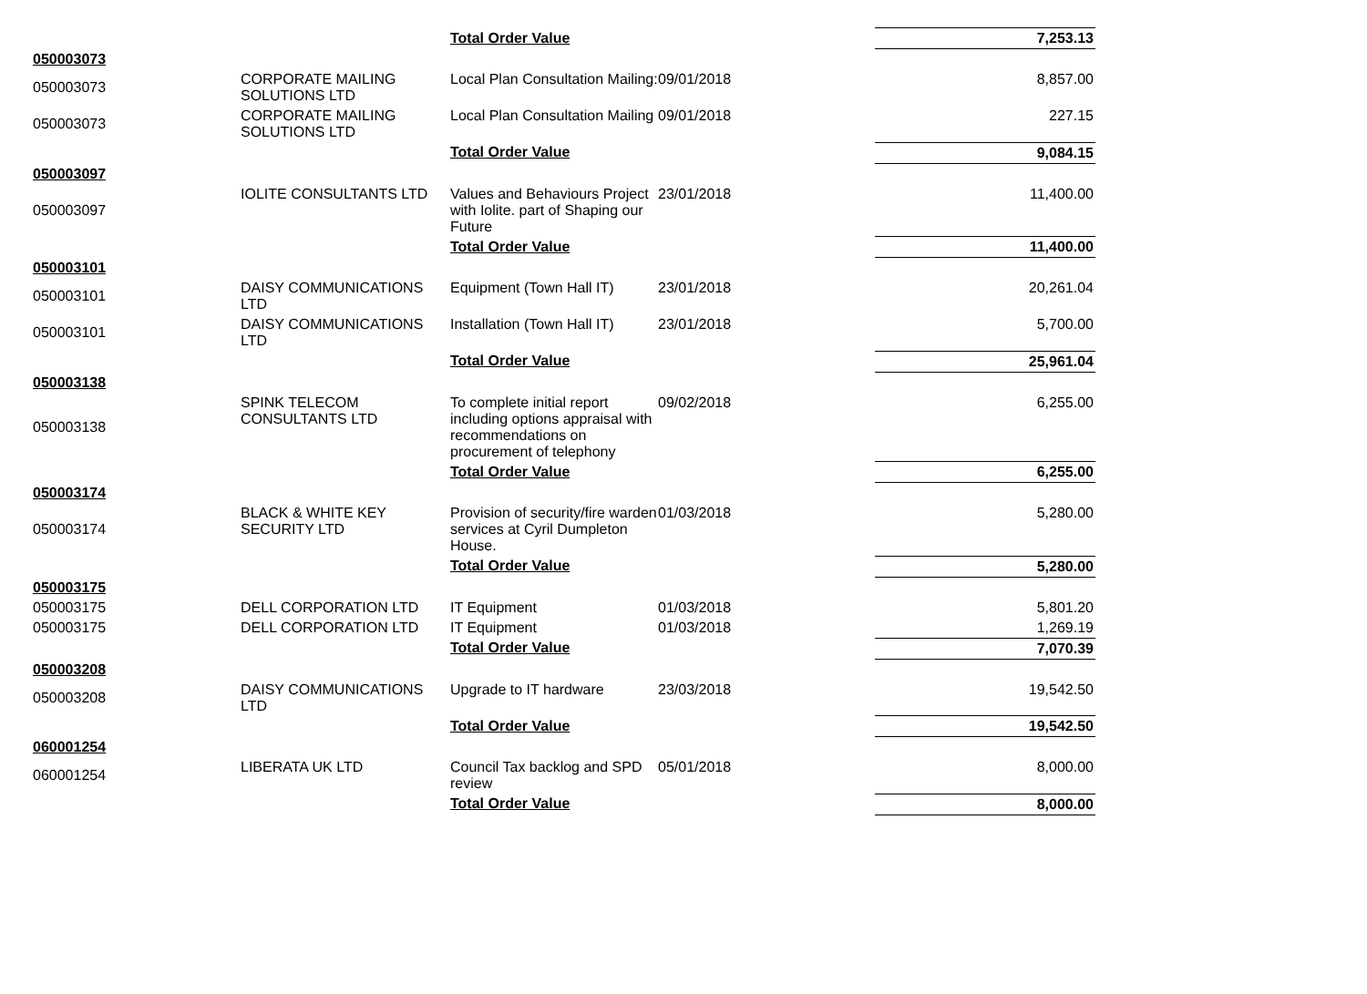| | | Total Order Value | | 7,253.13 |
| 050003073 | | | | |
| 050003073 | CORPORATE MAILING SOLUTIONS LTD | Local Plan Consultation Mailing: | 09/01/2018 | 8,857.00 |
| 050003073 | CORPORATE MAILING SOLUTIONS LTD | Local Plan Consultation Mailing | 09/01/2018 | 227.15 |
| | | Total Order Value | | 9,084.15 |
| 050003097 | | | | |
| 050003097 | IOLITE CONSULTANTS LTD | Values and Behaviours Project with Iolite. part of Shaping our Future | 23/01/2018 | 11,400.00 |
| | | Total Order Value | | 11,400.00 |
| 050003101 | | | | |
| 050003101 | DAISY COMMUNICATIONS LTD | Equipment (Town Hall IT) | 23/01/2018 | 20,261.04 |
| 050003101 | DAISY COMMUNICATIONS LTD | Installation (Town Hall IT) | 23/01/2018 | 5,700.00 |
| | | Total Order Value | | 25,961.04 |
| 050003138 | | | | |
| 050003138 | SPINK TELECOM CONSULTANTS LTD | To complete initial report including options appraisal with recommendations on procurement of telephony | 09/02/2018 | 6,255.00 |
| | | Total Order Value | | 6,255.00 |
| 050003174 | | | | |
| 050003174 | BLACK & WHITE KEY SECURITY LTD | Provision of security/fire warden services at Cyril Dumpleton House. | 01/03/2018 | 5,280.00 |
| | | Total Order Value | | 5,280.00 |
| 050003175 | | | | |
| 050003175 | DELL CORPORATION LTD | IT Equipment | 01/03/2018 | 5,801.20 |
| 050003175 | DELL CORPORATION LTD | IT Equipment | 01/03/2018 | 1,269.19 |
| | | Total Order Value | | 7,070.39 |
| 050003208 | | | | |
| 050003208 | DAISY COMMUNICATIONS LTD | Upgrade to IT hardware | 23/03/2018 | 19,542.50 |
| | | Total Order Value | | 19,542.50 |
| 060001254 | | | | |
| 060001254 | LIBERATA UK LTD | Council Tax backlog and SPD review | 05/01/2018 | 8,000.00 |
| | | Total Order Value | | 8,000.00 |